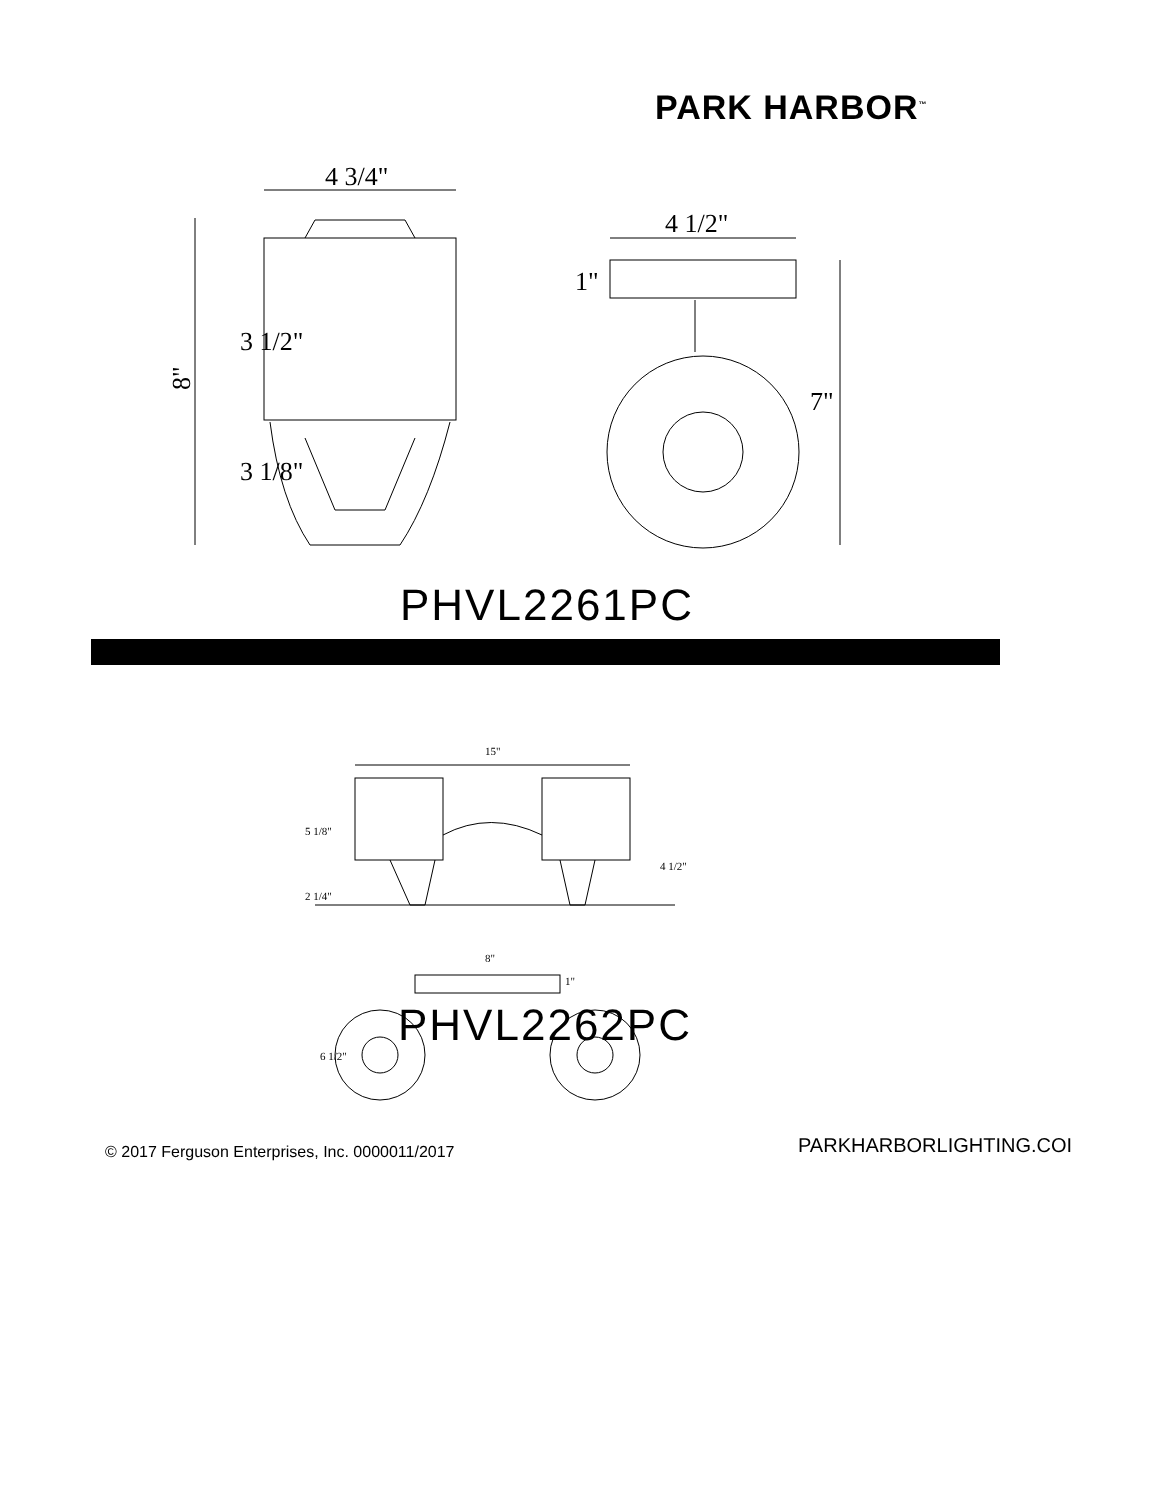PARK HARBOR<sup>™</sup>
4 3/4"
8"
4 1/2"
1"
7"
3 1/2"
3 1/8"
PHVL2261PC
15"
5 1/8"
2 1/4"
4 1/2"
8"
1"
6 1/2"
PHVL2262PC
© 2017 Ferguson Enterprises, Inc. 0000011/2017
PARKHARBORLIGHTING.COI